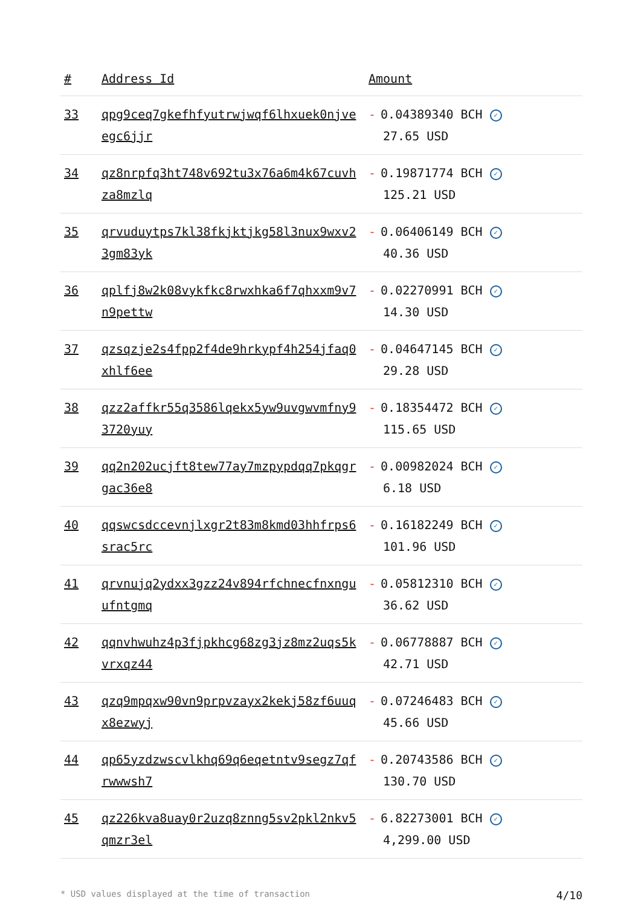| # | Address Id | Amount |
| --- | --- | --- |
| 33 | qpg9ceq7gkefhfyutrwjwqf6lhxuek0njveegc6jjr | - 0.04389340 BCH ✓ 27.65 USD |
| 34 | qz8nrpfq3ht748v692tu3x76a6m4k67cuvhza8mzlq | - 0.19871774 BCH ✓ 125.21 USD |
| 35 | qrvuduytps7kl38fkjktjkg58l3nux9wxv23gm83yk | - 0.06406149 BCH ✓ 40.36 USD |
| 36 | qplfj8w2k08vykfkc8rwxhka6f7qhxxm9v7n9pettw | - 0.02270991 BCH ✓ 14.30 USD |
| 37 | qzsqzje2s4fpp2f4de9hrkypf4h254jfaq0xhlf6ee | - 0.04647145 BCH ✓ 29.28 USD |
| 38 | qzz2affkr55q3586lqekx5yw9uvgwvmfny93720yuy | - 0.18354472 BCH ✓ 115.65 USD |
| 39 | qq2n202ucjft8tew77ay7mzpypdqq7pkqgrgac36e8 | - 0.00982024 BCH ✓ 6.18 USD |
| 40 | qqswcsdccevnjlxgr2t83m8kmd03hhfrps6srac5rc | - 0.16182249 BCH ✓ 101.96 USD |
| 41 | qrvnujq2ydxx3gzz24v894rfchnecfnxnguufntgmq | - 0.05812310 BCH ✓ 36.62 USD |
| 42 | qqnvhwuhz4p3fjpkhcg68zg3jz8mz2uqs5kvrxqz44 | - 0.06778887 BCH ✓ 42.71 USD |
| 43 | qzq9mpqxw90vn9prpvzayx2kekj58zf6uuqx8ezwyj | - 0.07246483 BCH ✓ 45.66 USD |
| 44 | qp65yzdzwscvlkhq69q6eqetntv9segz7qfrwwwsh7 | - 0.20743586 BCH ✓ 130.70 USD |
| 45 | qz226kva8uay0r2uzq8znng5sv2pkl2nkv5qmzr3el | - 6.82273001 BCH ✓ 4,299.00 USD |
* USD values displayed at the time of transaction 4/10